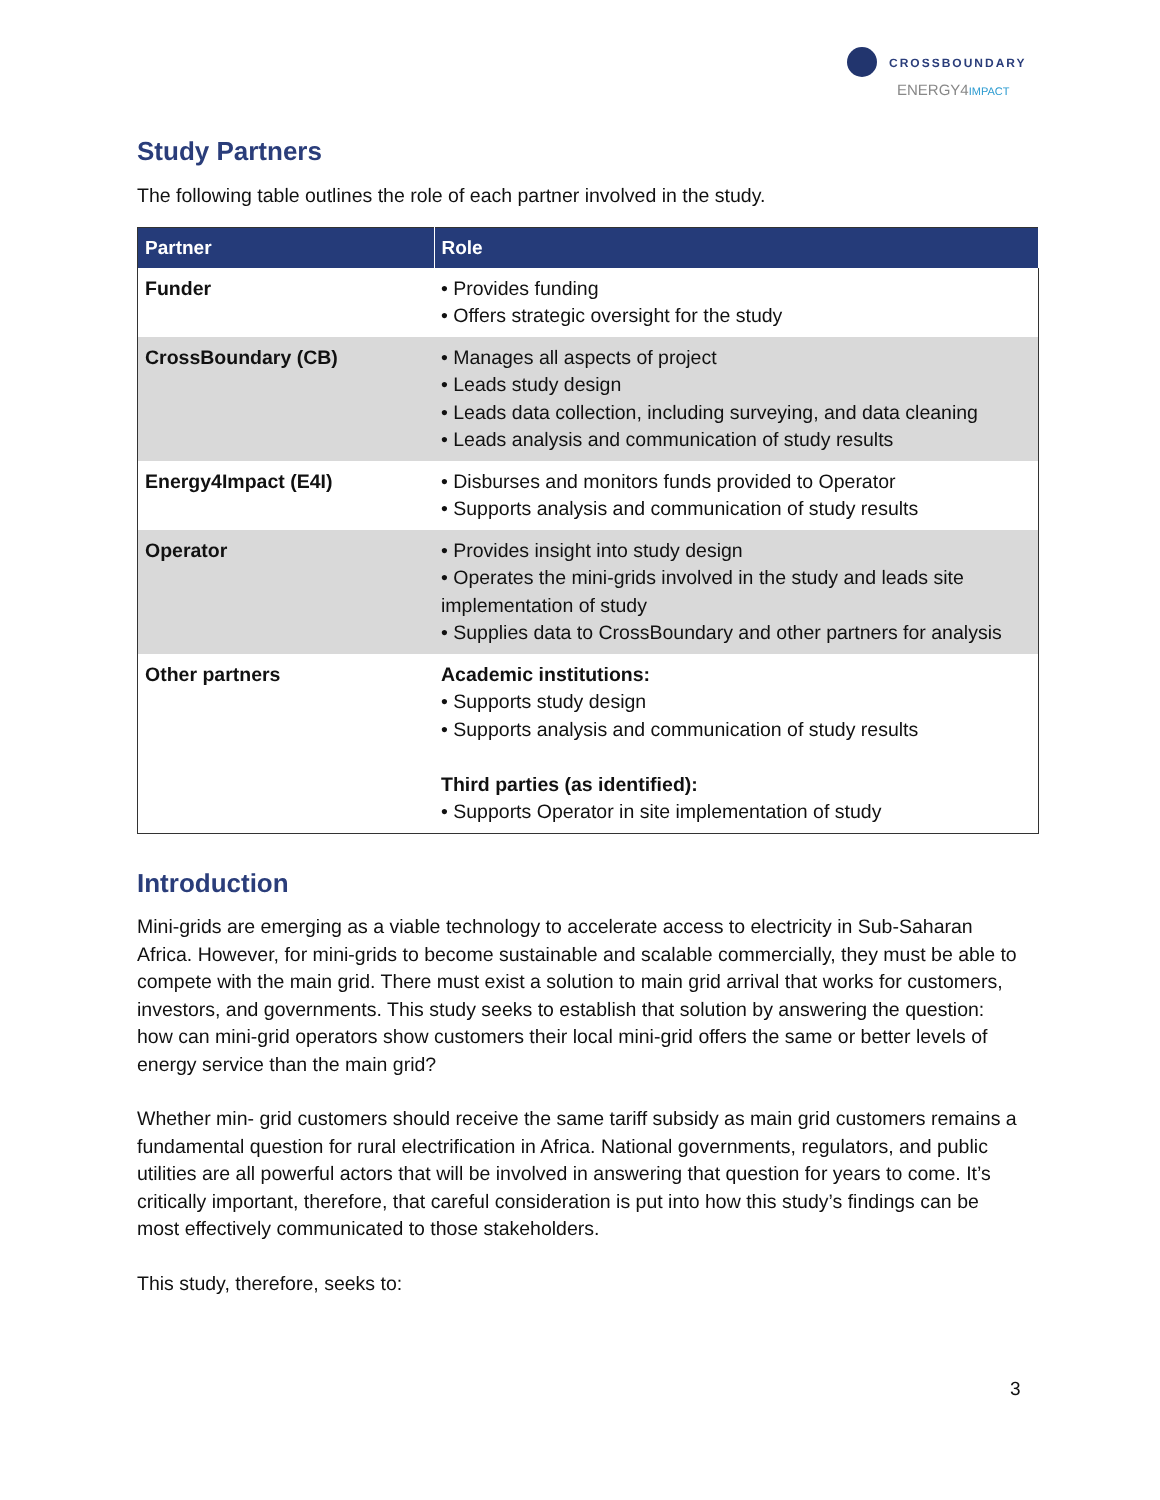CROSSBOUNDARY
ENERGY4IMPACT
Study Partners
The following table outlines the role of each partner involved in the study.
| Partner | Role |
| --- | --- |
| Funder | • Provides funding • Offers strategic oversight for the study |
| CrossBoundary (CB) | • Manages all aspects of project • Leads study design • Leads data collection, including surveying, and data cleaning • Leads analysis and communication of study results |
| Energy4Impact (E4I) | • Disburses and monitors funds provided to Operator • Supports analysis and communication of study results |
| Operator | • Provides insight into study design • Operates the mini-grids involved in the study and leads site implementation of study • Supplies data to CrossBoundary and other partners for analysis |
| Other partners | Academic institutions: • Supports study design • Supports analysis and communication of study results Third parties (as identified): • Supports Operator in site implementation of study |
Introduction
Mini-grids are emerging as a viable technology to accelerate access to electricity in Sub-Saharan Africa. However, for mini-grids to become sustainable and scalable commercially, they must be able to compete with the main grid. There must exist a solution to main grid arrival that works for customers, investors, and governments. This study seeks to establish that solution by answering the question: how can mini-grid operators show customers their local mini-grid offers the same or better levels of energy service than the main grid?
Whether min- grid customers should receive the same tariff subsidy as main grid customers remains a fundamental question for rural electrification in Africa. National governments, regulators, and public utilities are all powerful actors that will be involved in answering that question for years to come. It’s critically important, therefore, that careful consideration is put into how this study’s findings can be most effectively communicated to those stakeholders.
This study, therefore, seeks to:
3